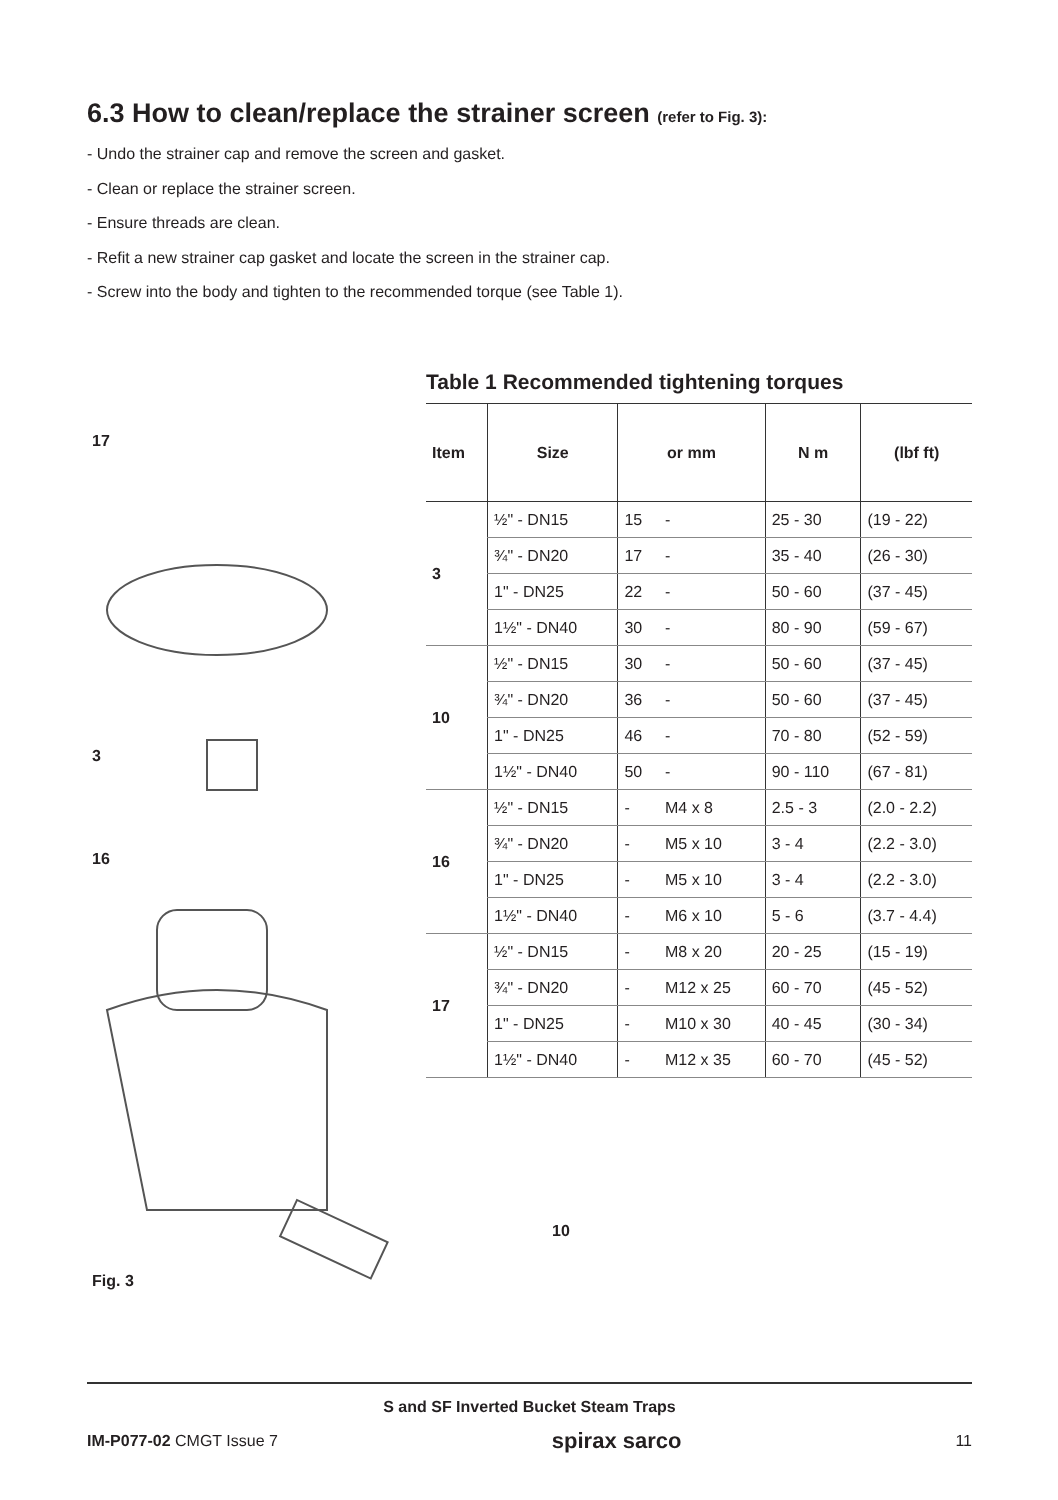6.3 How to clean/replace the strainer screen (refer to Fig. 3):
- Undo the strainer cap and remove the screen and gasket.
- Clean or replace the strainer screen.
- Ensure threads are clean.
- Refit a new strainer cap gasket and locate the screen in the strainer cap.
- Screw into the body and tighten to the recommended torque (see Table 1).
17
3
16
10
Fig. 3
Table 1 Recommended tightening torques
| Item | Size | or mm | | N m | (lbf ft) |
| --- | --- | --- | --- | --- | --- |
| 3 | ½" - DN15 | 15 | - | 25 - 30 | (19 - 22) |
| | ¾" - DN20 | 17 | - | 35 - 40 | (26 - 30) |
| | 1" - DN25 | 22 | - | 50 - 60 | (37 - 45) |
| | 1½" - DN40 | 30 | - | 80 - 90 | (59 - 67) |
| 10 | ½" - DN15 | 30 | - | 50 - 60 | (37 - 45) |
| | ¾" - DN20 | 36 | - | 50 - 60 | (37 - 45) |
| | 1" - DN25 | 46 | - | 70 - 80 | (52 - 59) |
| | 1½" - DN40 | 50 | - | 90 - 110 | (67 - 81) |
| 16 | ½" - DN15 | - | M4 x 8 | 2.5 - 3 | (2.0 - 2.2) |
| | ¾" - DN20 | - | M5 x 10 | 3 - 4 | (2.2 - 3.0) |
| | 1" - DN25 | - | M5 x 10 | 3 - 4 | (2.2 - 3.0) |
| | 1½" - DN40 | - | M6 x 10 | 5 - 6 | (3.7 - 4.4) |
| 17 | ½" - DN15 | - | M8 x 20 | 20 - 25 | (15 - 19) |
| | ¾" - DN20 | - | M12 x 25 | 60 - 70 | (45 - 52) |
| | 1" - DN25 | - | M10 x 30 | 40 - 45 | (30 - 34) |
| | 1½" - DN40 | - | M12 x 35 | 60 - 70 | (45 - 52) |
S and SF Inverted Bucket Steam Traps
IM-P077-02 CMGT Issue 7 spirax sarco 11